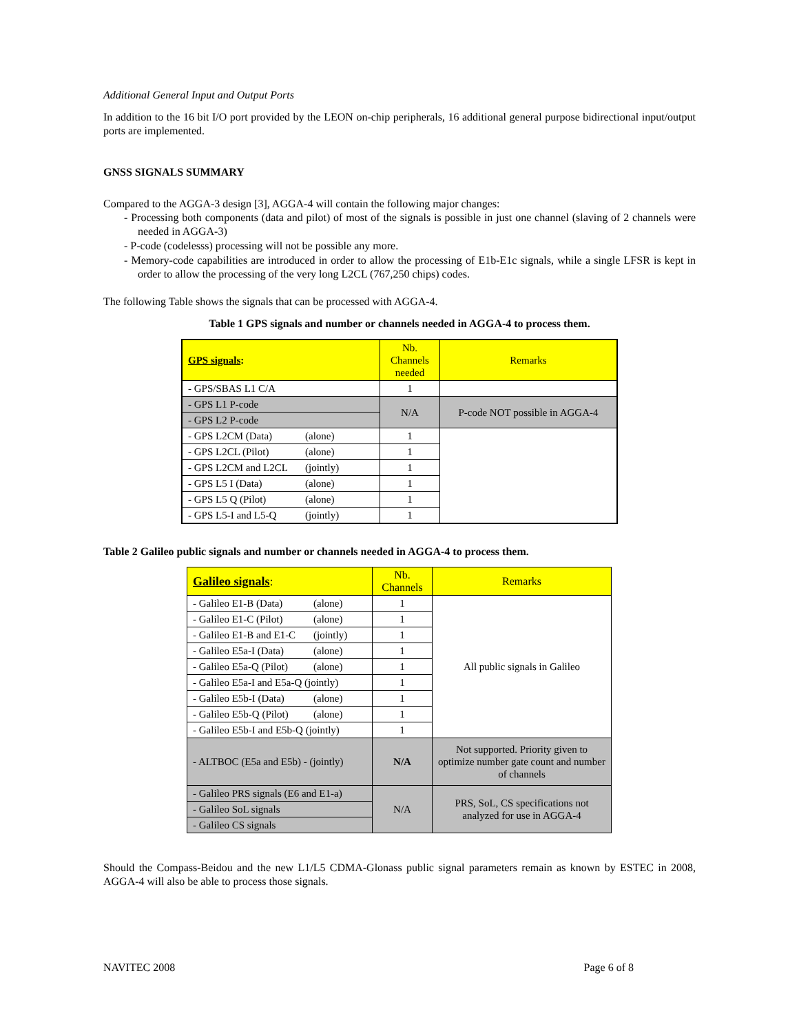Additional General Input and Output Ports
In addition to the 16 bit I/O port provided by the LEON on-chip peripherals, 16 additional general purpose bidirectional input/output ports are implemented.
GNSS SIGNALS SUMMARY
Compared to the AGGA-3 design [3], AGGA-4 will contain the following major changes:
- Processing both components (data and pilot) of most of the signals is possible in just one channel (slaving of 2 channels were needed in AGGA-3)
- P-code (codelesss) processing will not be possible any more.
- Memory-code capabilities are introduced in order to allow the processing of E1b-E1c signals, while a single LFSR is kept in order to allow the processing of the very long L2CL (767,250 chips) codes.
The following Table shows the signals that can be processed with AGGA-4.
Table 1 GPS signals and number or channels needed in AGGA-4 to process them.
| GPS signals : | Nb. Channels needed | Remarks |
| --- | --- | --- |
| - GPS/SBAS L1 C/A | 1 | |
| - GPS L1 P-code | N/A | P-code NOT possible in AGGA-4 |
| - GPS L2 P-code | | |
| - GPS L2CM (Data) (alone) | 1 | |
| - GPS L2CL (Pilot) (alone) | 1 | |
| - GPS L2CM and L2CL (jointly) | 1 | |
| - GPS L5 I (Data) (alone) | 1 | |
| - GPS L5 Q (Pilot) (alone) | 1 | |
| - GPS L5-I and L5-Q (jointly) | 1 | |
Table 2 Galileo public signals and number or channels needed in AGGA-4 to process them.
| Galileo signals : | Nb. Channels | Remarks |
| --- | --- | --- |
| - Galileo E1-B (Data) (alone) | 1 | All public signals in Galileo |
| - Galileo E1-C (Pilot) (alone) | 1 | |
| - Galileo E1-B and E1-C (jointly) | 1 | |
| - Galileo E5a-I (Data) (alone) | 1 | |
| - Galileo E5a-Q (Pilot) (alone) | 1 | |
| - Galileo E5a-I and E5a-Q (jointly) | 1 | |
| - Galileo E5b-I (Data) (alone) | 1 | |
| - Galileo E5b-Q (Pilot) (alone) | 1 | |
| - Galileo E5b-I and E5b-Q (jointly) | 1 | |
| - ALTBOC (E5a and E5b) - (jointly) | N/A | Not supported. Priority given to optimize number gate count and number of channels |
| - Galileo PRS signals (E6 and E1-a) | N/A | PRS, SoL, CS specifications not analyzed for use in AGGA-4 |
| - Galileo SoL signals | | |
| - Galileo CS signals | | |
Should the Compass-Beidou and the new L1/L5 CDMA-Glonass public signal parameters remain as known by ESTEC in 2008, AGGA-4 will also be able to process those signals.
NAVITEC 2008 Page 6 of 8